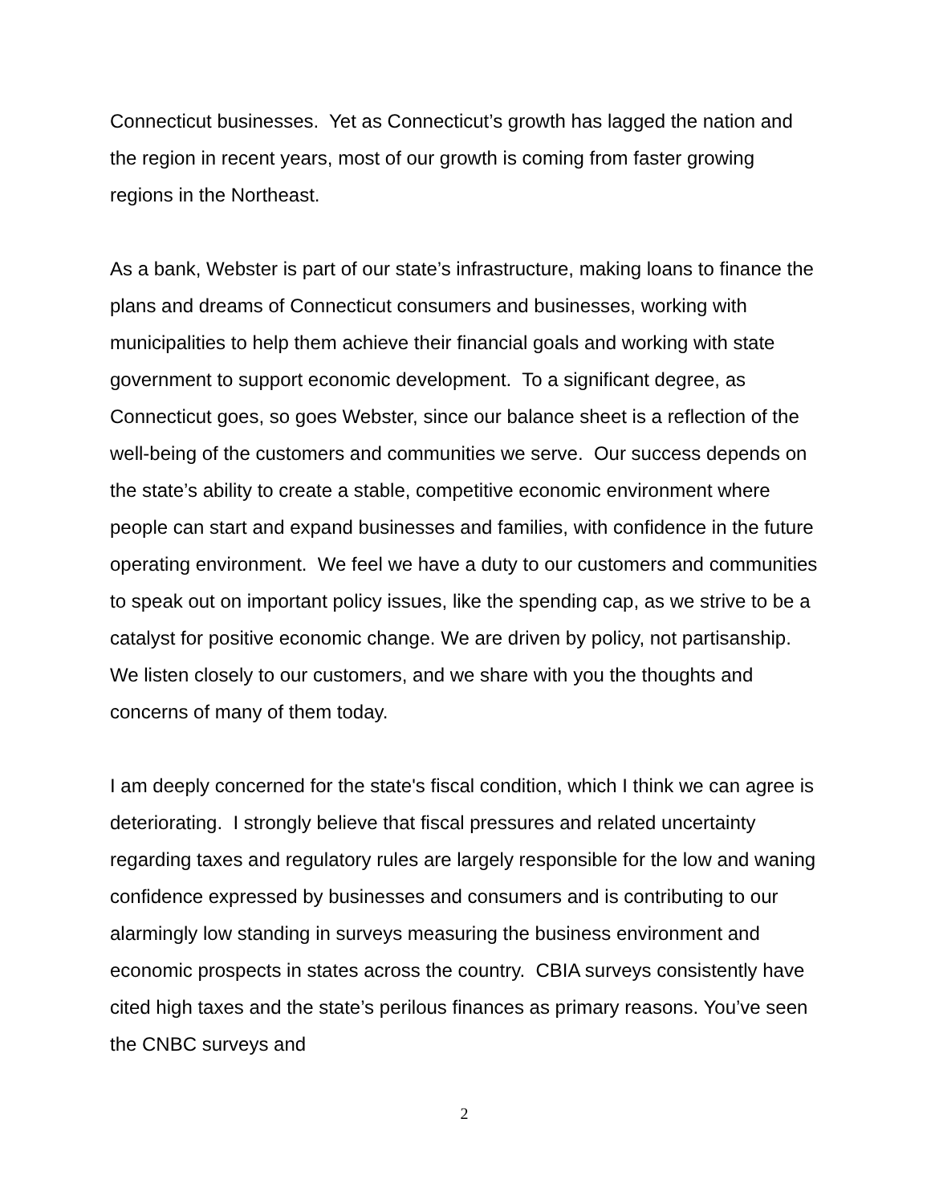Connecticut businesses. Yet as Connecticut’s growth has lagged the nation and the region in recent years, most of our growth is coming from faster growing regions in the Northeast.
As a bank, Webster is part of our state’s infrastructure, making loans to finance the plans and dreams of Connecticut consumers and businesses, working with municipalities to help them achieve their financial goals and working with state government to support economic development. To a significant degree, as Connecticut goes, so goes Webster, since our balance sheet is a reflection of the well-being of the customers and communities we serve. Our success depends on the state’s ability to create a stable, competitive economic environment where people can start and expand businesses and families, with confidence in the future operating environment. We feel we have a duty to our customers and communities to speak out on important policy issues, like the spending cap, as we strive to be a catalyst for positive economic change. We are driven by policy, not partisanship. We listen closely to our customers, and we share with you the thoughts and concerns of many of them today.
I am deeply concerned for the state's fiscal condition, which I think we can agree is deteriorating. I strongly believe that fiscal pressures and related uncertainty regarding taxes and regulatory rules are largely responsible for the low and waning confidence expressed by businesses and consumers and is contributing to our alarmingly low standing in surveys measuring the business environment and economic prospects in states across the country. CBIA surveys consistently have cited high taxes and the state’s perilous finances as primary reasons. You’ve seen the CNBC surveys and
2